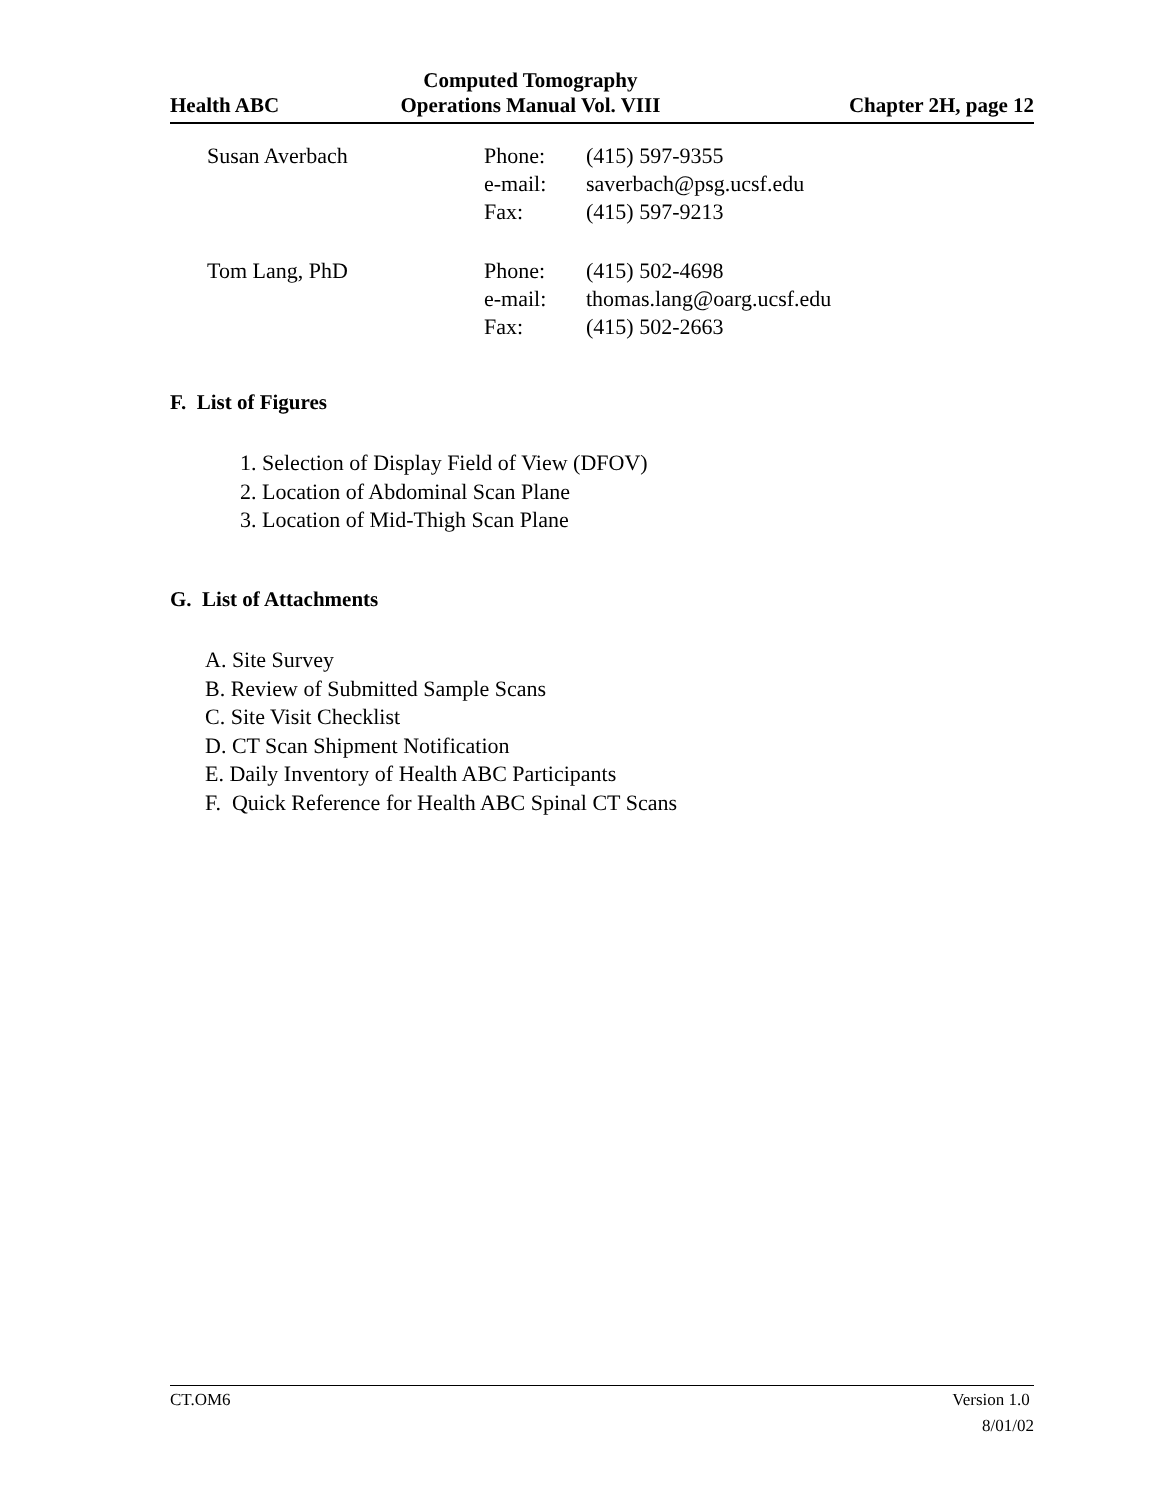| | Computed Tomography | |
| Health ABC | Operations Manual Vol. VIII | Chapter 2H, page 12 |
| Susan Averbach | Phone: e-mail: Fax: | (415) 597-9355 saverbach@psg.ucsf.edu (415) 597-9213 |
| Tom Lang, PhD | Phone: e-mail: Fax: | (415) 502-4698 thomas.lang@oarg.ucsf.edu (415) 502-2663 |
F. List of Figures
1. Selection of Display Field of View (DFOV)
2. Location of Abdominal Scan Plane
3. Location of Mid-Thigh Scan Plane
G. List of Attachments
A. Site Survey
B. Review of Submitted Sample Scans
C. Site Visit Checklist
D. CT Scan Shipment Notification
E. Daily Inventory of Health ABC Participants
F. Quick Reference for Health ABC Spinal CT Scans
CT.OM6 Version 1.0
8/01/02